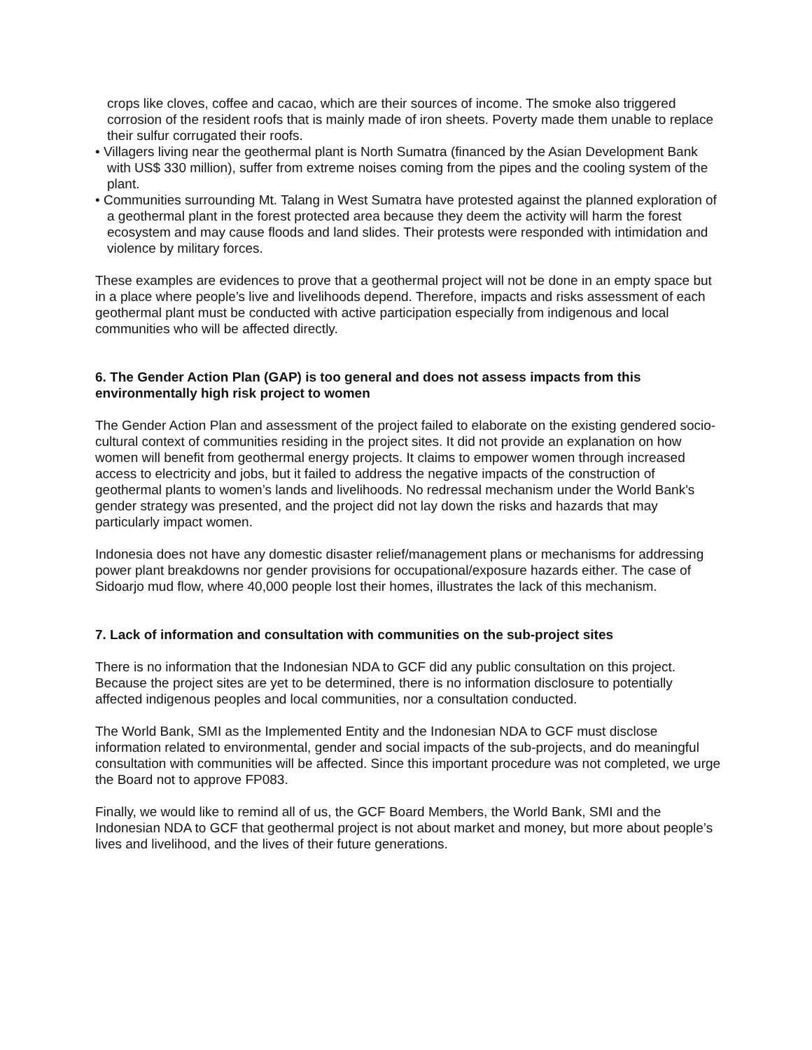crops like cloves, coffee and cacao, which are their sources of income. The smoke also triggered corrosion of the resident roofs that is mainly made of iron sheets. Poverty made them unable to replace their sulfur corrugated their roofs.
• Villagers living near the geothermal plant is North Sumatra (financed by the Asian Development Bank with US$ 330 million), suffer from extreme noises coming from the pipes and the cooling system of the plant.
• Communities surrounding Mt. Talang in West Sumatra have protested against the planned exploration of a geothermal plant in the forest protected area because they deem the activity will harm the forest ecosystem and may cause floods and land slides. Their protests were responded with intimidation and violence by military forces.
These examples are evidences to prove that a geothermal project will not be done in an empty space but in a place where people’s live and livelihoods depend. Therefore, impacts and risks assessment of each geothermal plant must be conducted with active participation especially from indigenous and local communities who will be affected directly.
6. The Gender Action Plan (GAP) is too general and does not assess impacts from this environmentally high risk project to women
The Gender Action Plan and assessment of the project failed to elaborate on the existing gendered socio-cultural context of communities residing in the project sites. It did not provide an explanation on how women will benefit from geothermal energy projects. It claims to empower women through increased access to electricity and jobs, but it failed to address the negative impacts of the construction of geothermal plants to women’s lands and livelihoods. No redressal mechanism under the World Bank's gender strategy was presented, and the project did not lay down the risks and hazards that may particularly impact women.
Indonesia does not have any domestic disaster relief/management plans or mechanisms for addressing power plant breakdowns nor gender provisions for occupational/exposure hazards either. The case of Sidoarjo mud flow, where 40,000 people lost their homes, illustrates the lack of this mechanism.
7. Lack of information and consultation with communities on the sub-project sites
There is no information that the Indonesian NDA to GCF did any public consultation on this project. Because the project sites are yet to be determined, there is no information disclosure to potentially affected indigenous peoples and local communities, nor a consultation conducted.
The World Bank, SMI as the Implemented Entity and the Indonesian NDA to GCF must disclose information related to environmental, gender and social impacts of the sub-projects, and do meaningful consultation with communities will be affected. Since this important procedure was not completed, we urge the Board not to approve FP083.
Finally, we would like to remind all of us, the GCF Board Members, the World Bank, SMI and the Indonesian NDA to GCF that geothermal project is not about market and money, but more about people’s lives and livelihood, and the lives of their future generations.